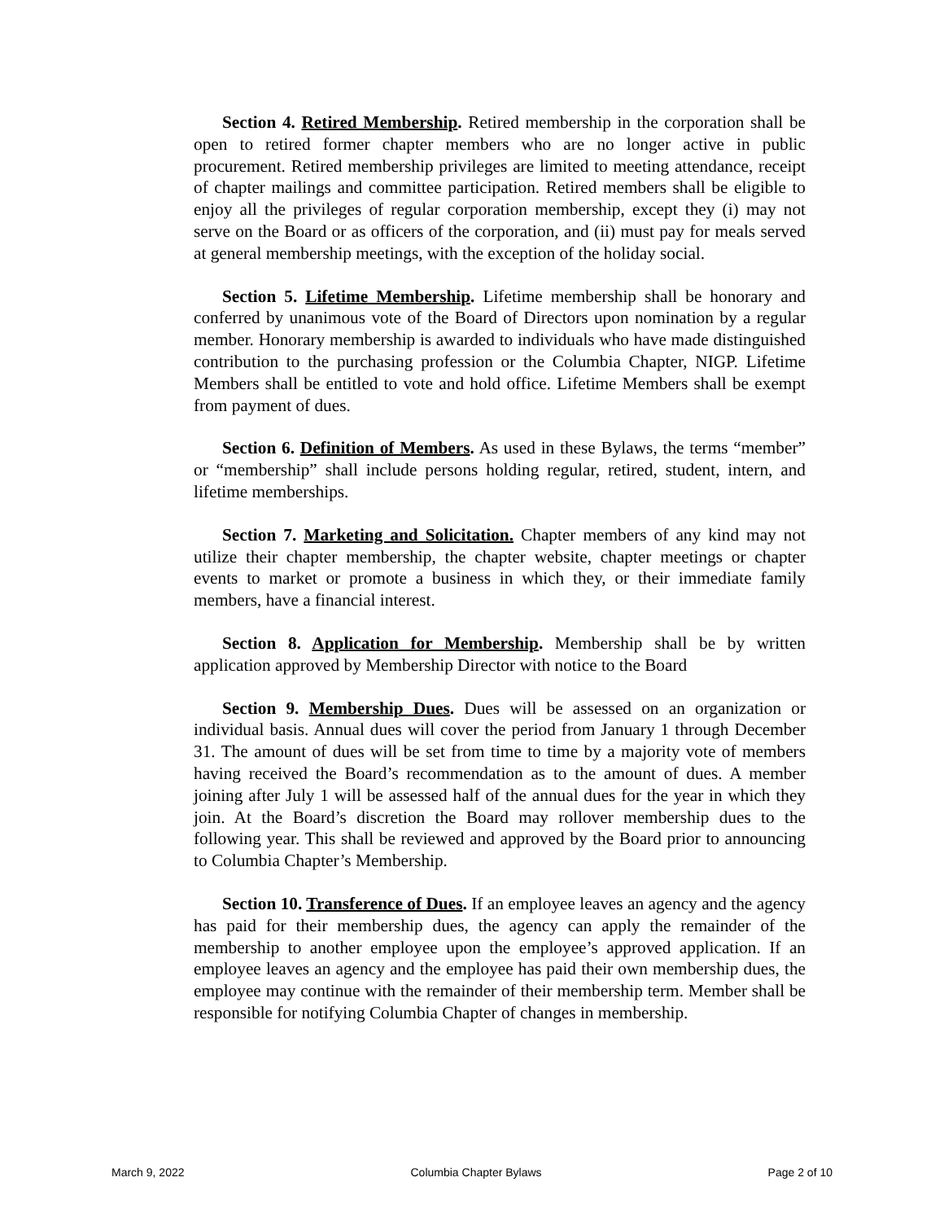Section 4. Retired Membership. Retired membership in the corporation shall be open to retired former chapter members who are no longer active in public procurement. Retired membership privileges are limited to meeting attendance, receipt of chapter mailings and committee participation. Retired members shall be eligible to enjoy all the privileges of regular corporation membership, except they (i) may not serve on the Board or as officers of the corporation, and (ii) must pay for meals served at general membership meetings, with the exception of the holiday social.
Section 5. Lifetime Membership. Lifetime membership shall be honorary and conferred by unanimous vote of the Board of Directors upon nomination by a regular member. Honorary membership is awarded to individuals who have made distinguished contribution to the purchasing profession or the Columbia Chapter, NIGP. Lifetime Members shall be entitled to vote and hold office. Lifetime Members shall be exempt from payment of dues.
Section 6. Definition of Members. As used in these Bylaws, the terms “member” or “membership” shall include persons holding regular, retired, student, intern, and lifetime memberships.
Section 7. Marketing and Solicitation. Chapter members of any kind may not utilize their chapter membership, the chapter website, chapter meetings or chapter events to market or promote a business in which they, or their immediate family members, have a financial interest.
Section 8. Application for Membership. Membership shall be by written application approved by Membership Director with notice to the Board
Section 9. Membership Dues. Dues will be assessed on an organization or individual basis. Annual dues will cover the period from January 1 through December 31. The amount of dues will be set from time to time by a majority vote of members having received the Board’s recommendation as to the amount of dues. A member joining after July 1 will be assessed half of the annual dues for the year in which they join. At the Board’s discretion the Board may rollover membership dues to the following year. This shall be reviewed and approved by the Board prior to announcing to Columbia Chapter’s Membership.
Section 10. Transference of Dues. If an employee leaves an agency and the agency has paid for their membership dues, the agency can apply the remainder of the membership to another employee upon the employee’s approved application. If an employee leaves an agency and the employee has paid their own membership dues, the employee may continue with the remainder of their membership term. Member shall be responsible for notifying Columbia Chapter of changes in membership.
March 9, 2022 Columbia Chapter Bylaws Page 2 of 10